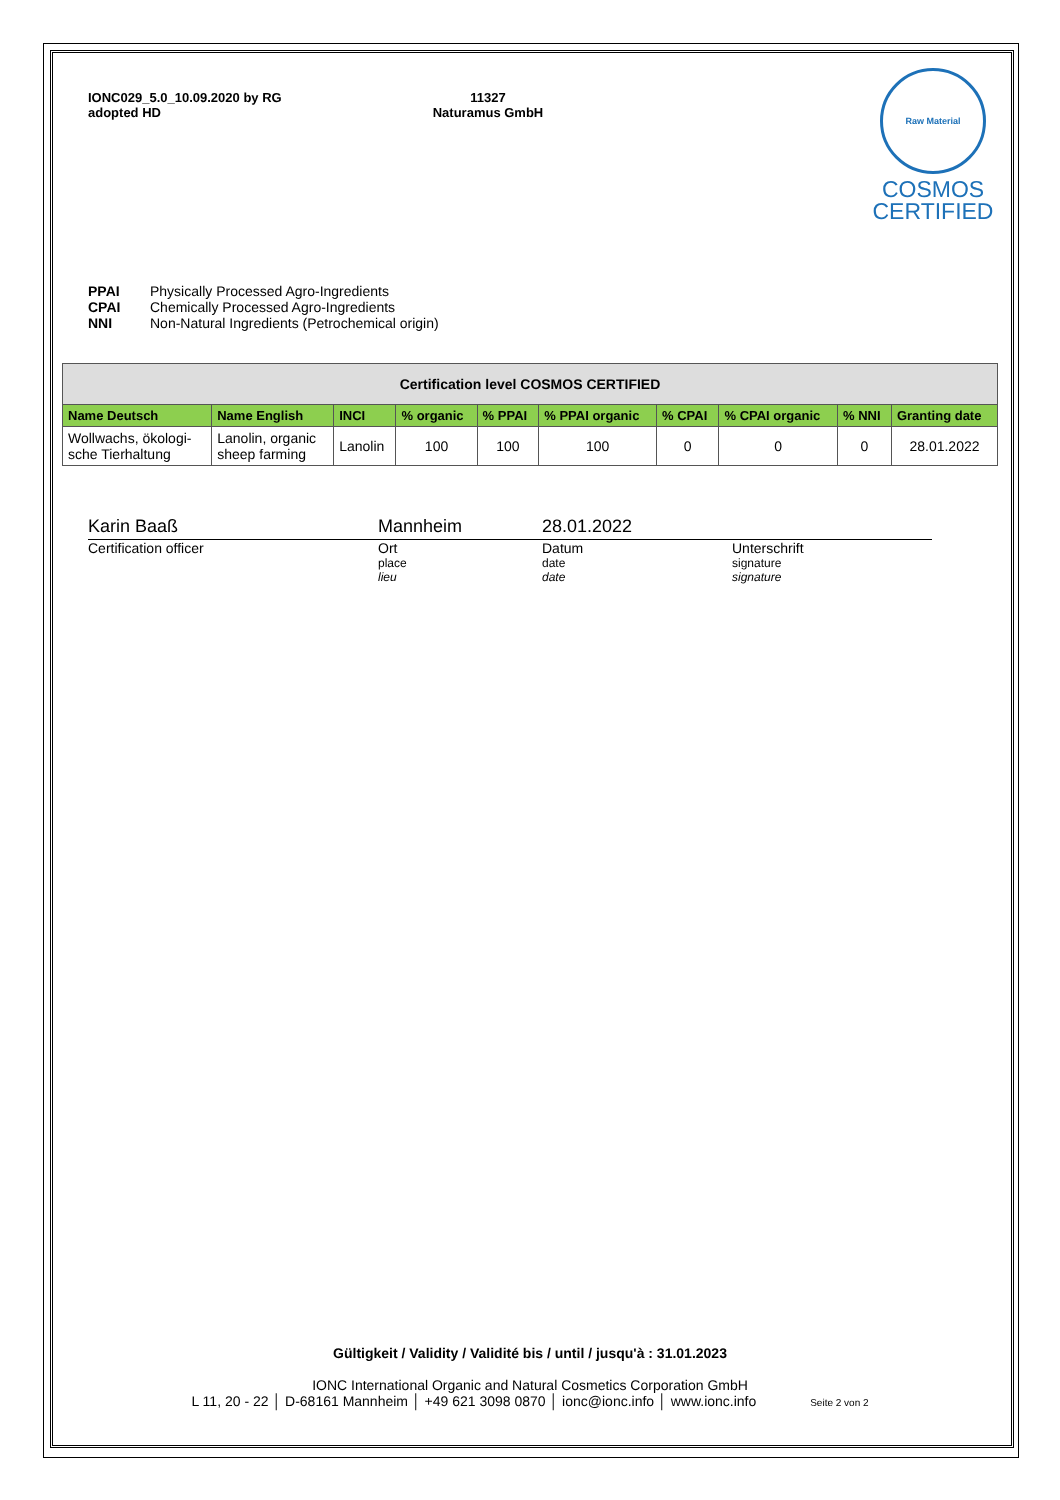IONC029_5.0_10.09.2020 by RG
adopted HD
11327
Naturamus GmbH
Raw Material
COSMOS
CERTIFIED
PPAI Physically Processed Agro-Ingredients
CPAI Chemically Processed Agro-Ingredients
NNI Non-Natural Ingredients (Petrochemical origin)
| Certification level COSMOS CERTIFIED | | | | | | | | | |
| Name Deutsch | Name English | INCI | % organic | % PPAI | % PPAI organic | % CPAI | % CPAI organic | % NNI | Granting date |
| Wollwachs, ökologi- sche Tierhaltung | Lanolin, organic sheep farming | Lanolin | 100 | 100 | 100 | 0 | 0 | 0 | 28.01.2022 |
Karin Baaß
Certification officer
Mannheim
Ort
place
lieu
28.01.2022
Datum
date
date
Unterschrift
signature
signature
Gültigkeit / Validity / Validité bis / until / jusqu'à : 31.01.2023
IONC International Organic and Natural Cosmetics Corporation GmbH
L 11, 20 - 22 │ D-68161 Mannheim │ +49 621 3098 0870 │ ionc@ionc.info │ www.ionc.info Seite 2 von 2